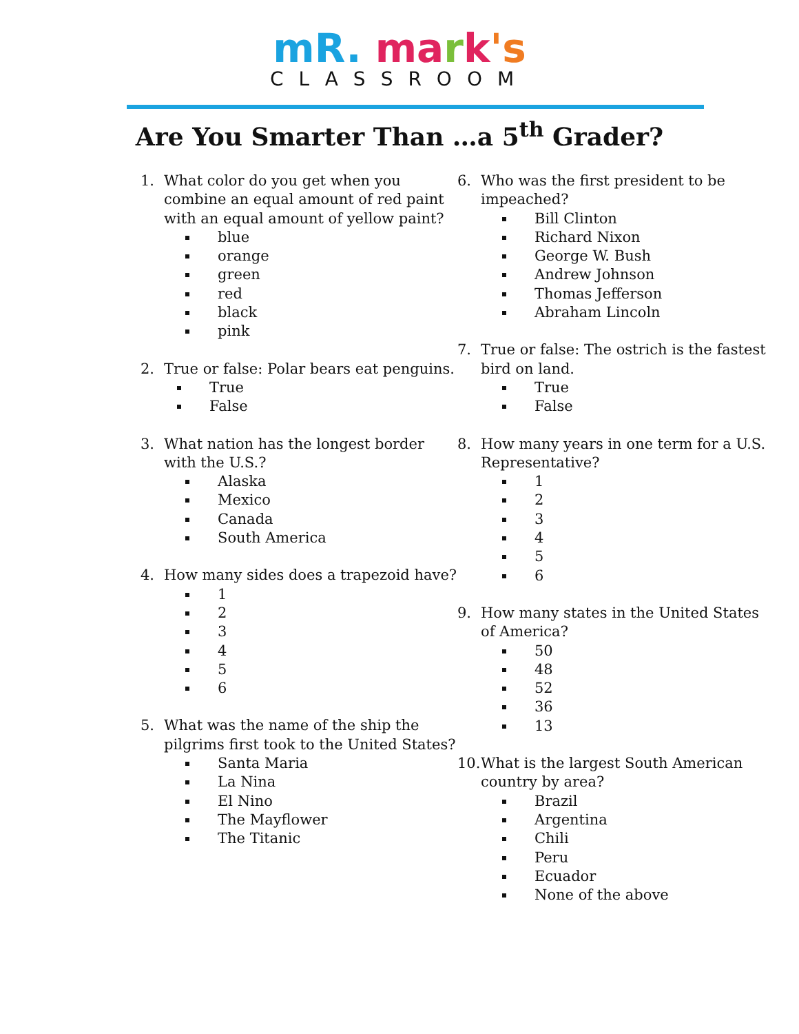mR. ma rk's
CLASSROOM
Are You Smarter Than …a 5<sup>th</sup> Grader?
1. What color do you get when you combine an equal amount of red paint with an equal amount of yellow paint?
blue
orange
green
red
black
pink
2. True or false: Polar bears eat penguins.
True
False
3. What nation has the longest border with the U.S.?
Alaska
Mexico
Canada
South America
4. How many sides does a trapezoid have?
1
2
3
4
5
6
5. What was the name of the ship the pilgrims first took to the United States?
Santa Maria
La Nina
El Nino
The Mayflower
The Titanic
6. Who was the first president to be impeached?
Bill Clinton
Richard Nixon
George W. Bush
Andrew Johnson
Thomas Jefferson
Abraham Lincoln
7. True or false: The ostrich is the fastest bird on land.
True
False
8. How many years in one term for a U.S. Representative?
1
2
3
4
5
6
9. How many states in the United States of America?
50
48
52
36
13
10.
What is the largest South American country by area?
Brazil
Argentina
Chili
Peru
Ecuador
None of the above